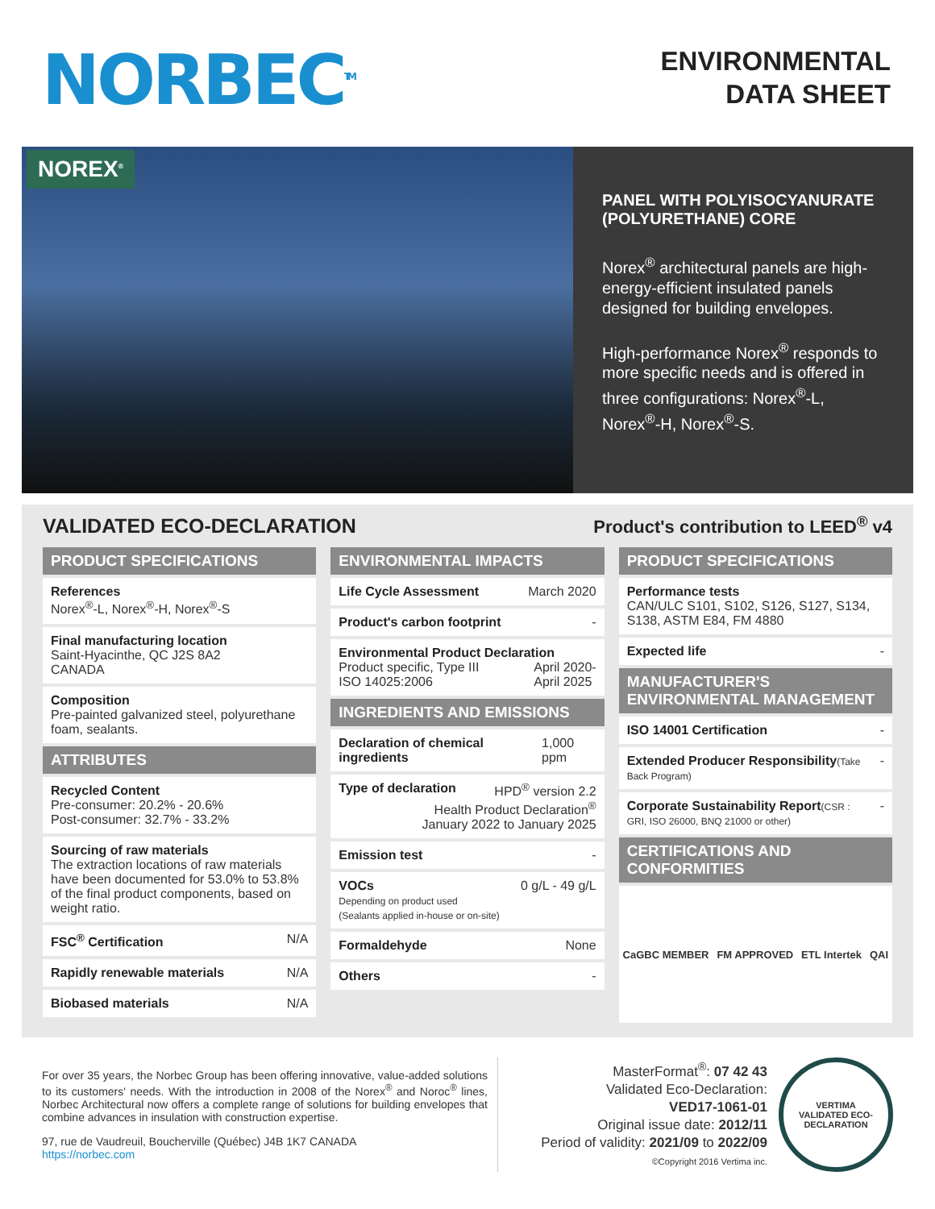NORBEC<sup>TM</sup>
ENVIRONMENTAL
DATA SHEET
NOREX<sup>®</sup>
PANEL WITH POLYISOCYANURATE (POLYURETHANE) CORE
Norex<sup>®</sup> architectural panels are high-energy-efficient insulated panels designed for building envelopes.
High-performance Norex<sup>®</sup> responds to more specific needs and is offered in three configurations: Norex<sup>®</sup>-L, Norex<sup>®</sup>-H, Norex<sup>®</sup>-S.
VALIDATED ECO-DECLARATION
Product's contribution to LEED<sup>®</sup> v4
PRODUCT SPECIFICATIONS
References
Norex<sup>®</sup>-L, Norex<sup>®</sup>-H, Norex<sup>®</sup>-S
Final manufacturing location
Saint-Hyacinthe, QC J2S 8A2
CANADA
Composition
Pre-painted galvanized steel, polyurethane foam, sealants.
ATTRIBUTES
Recycled Content
Pre-consumer: 20.2% - 20.6%
Post-consumer: 32.7% - 33.2%
Sourcing of raw materials
The extraction locations of raw materials have been documented for 53.0% to 53.8% of the final product components, based on weight ratio.
FSC<sup>®</sup> Certification N/A
Rapidly renewable materials N/A
Biobased materials N/A
ENVIRONMENTAL IMPACTS
Life Cycle Assessment March 2020
Product's carbon footprint -
Environmental Product Declaration
Product specific, Type III
ISO 14025:2006 April 2020-
April 2025
INGREDIENTS AND EMISSIONS
Declaration of chemical ingredients 1,000 ppm
Type of declaration HPD<sup>®</sup> version 2.2
Health Product Declaration<sup>®</sup>
January 2022 to January 2025
Emission test -
VOCs 0 g/L - 49 g/L
Depending on product used
(Sealants applied in-house or on-site)
Formaldehyde None
Others -
PRODUCT SPECIFICATIONS
Performance tests
CAN/ULC S101, S102, S126, S127, S134, S138, ASTM E84, FM 4880
Expected life -
MANUFACTURER'S ENVIRONMENTAL MANAGEMENT
ISO 14001 Certification -
Extended Producer Responsibility(Take Back Program)
-
Corporate Sustainability Report(CSR : GRI, ISO 26000, BNQ 21000 or other)
-
CERTIFICATIONS AND CONFORMITIES
CaGBC MEMBER FM APPROVED ETL Intertek QAI
For over 35 years, the Norbec Group has been offering innovative, value-added solutions to its customers' needs. With the introduction in 2008 of the Norex<sup>®</sup> and Noroc<sup>®</sup> lines, Norbec Architectural now offers a complete range of solutions for building envelopes that combine advances in insulation with construction expertise.
97, rue de Vaudreuil, Boucherville (Québec) J4B 1K7 CANADA
https://norbec.com
MasterFormat<sup>®</sup>: 07 42 43
Validated Eco-Declaration:
VED17-1061-01
Original issue date: 2012/11
Period of validity: 2021/09 to 2022/09
©Copyright 2016 Vertima inc.
VERTIMA
VALIDATED ECO-DECLARATION